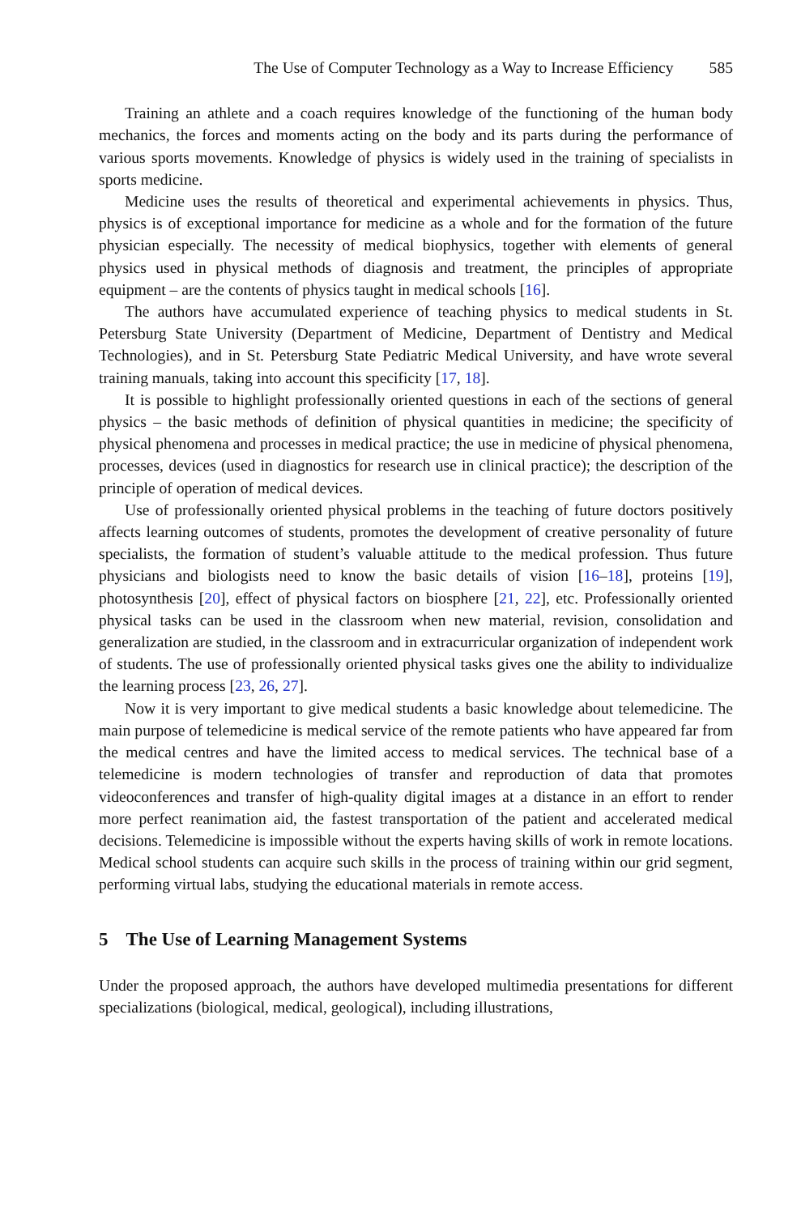The Use of Computer Technology as a Way to Increase Efficiency 585
Training an athlete and a coach requires knowledge of the functioning of the human body mechanics, the forces and moments acting on the body and its parts during the performance of various sports movements. Knowledge of physics is widely used in the training of specialists in sports medicine.
Medicine uses the results of theoretical and experimental achievements in physics. Thus, physics is of exceptional importance for medicine as a whole and for the formation of the future physician especially. The necessity of medical biophysics, together with elements of general physics used in physical methods of diagnosis and treatment, the principles of appropriate equipment – are the contents of physics taught in medical schools [16].
The authors have accumulated experience of teaching physics to medical students in St. Petersburg State University (Department of Medicine, Department of Dentistry and Medical Technologies), and in St. Petersburg State Pediatric Medical University, and have wrote several training manuals, taking into account this specificity [17, 18].
It is possible to highlight professionally oriented questions in each of the sections of general physics – the basic methods of definition of physical quantities in medicine; the specificity of physical phenomena and processes in medical practice; the use in medicine of physical phenomena, processes, devices (used in diagnostics for research use in clinical practice); the description of the principle of operation of medical devices.
Use of professionally oriented physical problems in the teaching of future doctors positively affects learning outcomes of students, promotes the development of creative personality of future specialists, the formation of student’s valuable attitude to the medical profession. Thus future physicians and biologists need to know the basic details of vision [16–18], proteins [19], photosynthesis [20], effect of physical factors on biosphere [21, 22], etc. Professionally oriented physical tasks can be used in the classroom when new material, revision, consolidation and generalization are studied, in the classroom and in extracurricular organization of independent work of students. The use of professionally oriented physical tasks gives one the ability to individualize the learning process [23, 26, 27].
Now it is very important to give medical students a basic knowledge about telemedicine. The main purpose of telemedicine is medical service of the remote patients who have appeared far from the medical centres and have the limited access to medical services. The technical base of a telemedicine is modern technologies of transfer and reproduction of data that promotes videoconferences and transfer of high-quality digital images at a distance in an effort to render more perfect reanimation aid, the fastest transportation of the patient and accelerated medical decisions. Telemedicine is impossible without the experts having skills of work in remote locations. Medical school students can acquire such skills in the process of training within our grid segment, performing virtual labs, studying the educational materials in remote access.
5 The Use of Learning Management Systems
Under the proposed approach, the authors have developed multimedia presentations for different specializations (biological, medical, geological), including illustrations,